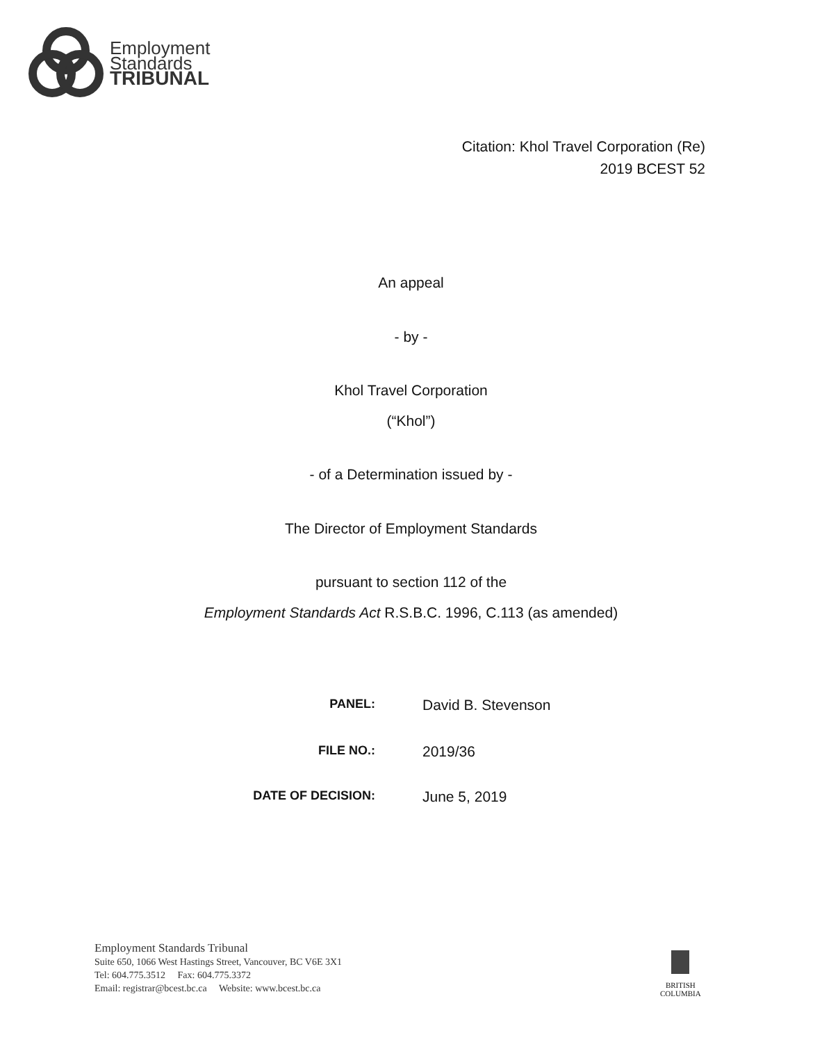Employment
Standards
TRIBUNAL
Citation: Khol Travel Corporation (Re)
2019 BCEST 52
An appeal
- by -
Khol Travel Corporation
(“Khol”)
- of a Determination issued by -
The Director of Employment Standards
pursuant to section 112 of the
Employment Standards Act R.S.B.C. 1996, C.113 (as amended)
PANEL: David B. Stevenson
FILE NO.: 2019/36
DATE OF DECISION: June 5, 2019
Employment Standards Tribunal
Suite 650, 1066 West Hastings Street, Vancouver, BC V6E 3X1
Tel: 604.775.3512 Fax: 604.775.3372
Email: registrar@bcest.bc.ca Website: www.bcest.bc.ca
BRITISH
COLUMBIA